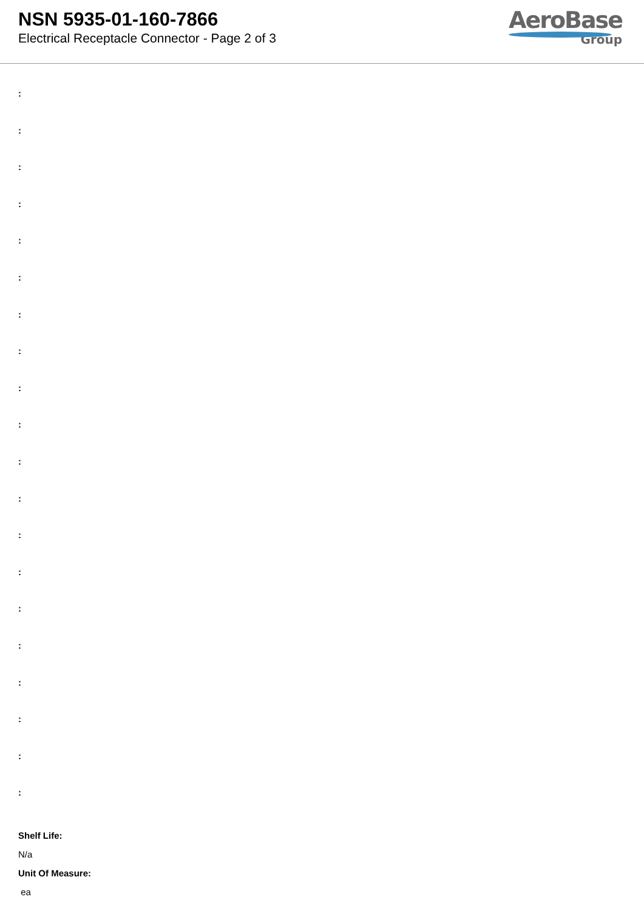NSN 5935-01-160-7866
Electrical Receptacle Connector - Page 2 of 3
AeroBase
Group
:
:
:
:
:
:
:
:
:
:
:
:
:
:
:
:
:
:
:
:
Shelf Life:
N/a
Unit Of Measure:
ea